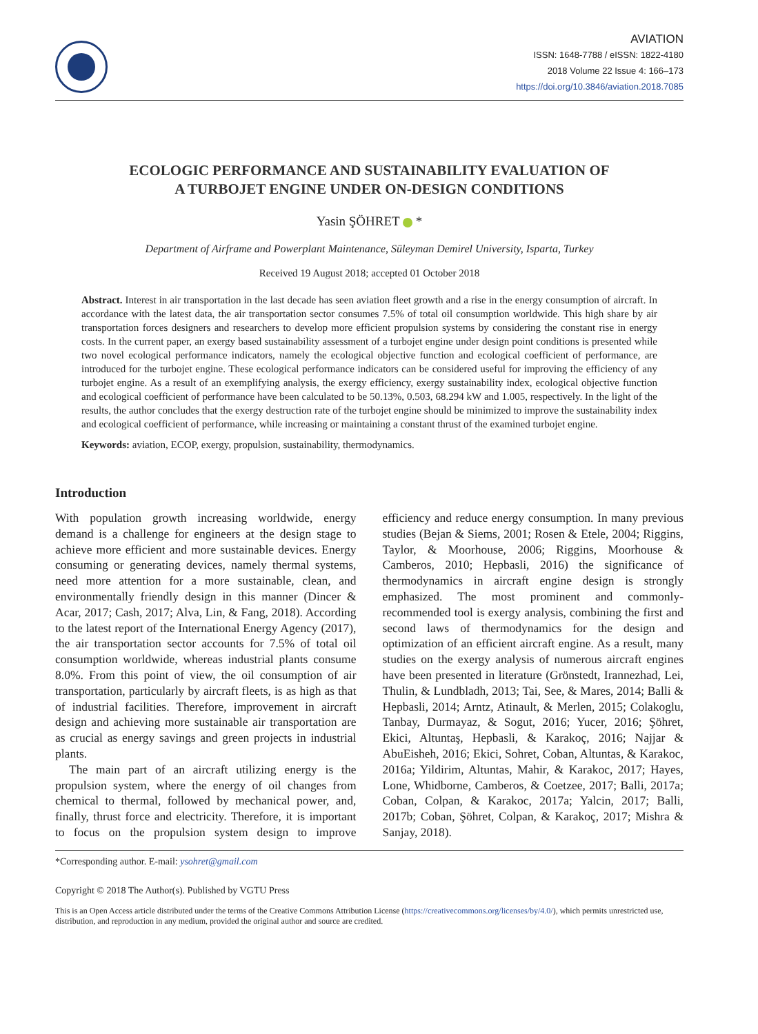AVIATION
ISSN: 1648-7788 / eISSN: 1822-4180
2018 Volume 22 Issue 4: 166–173
https://doi.org/10.3846/aviation.2018.7085
ECOLOGIC PERFORMANCE AND SUSTAINABILITY EVALUATION OF
A TURBOJET ENGINE UNDER ON-DESIGN CONDITIONS
Yasin ŞÖHRET *
Department of Airframe and Powerplant Maintenance, Süleyman Demirel University, Isparta, Turkey
Received 19 August 2018; accepted 01 October 2018
Abstract. Interest in air transportation in the last decade has seen aviation fleet growth and a rise in the energy consumption of aircraft. In accordance with the latest data, the air transportation sector consumes 7.5% of total oil consumption worldwide. This high share by air transportation forces designers and researchers to develop more efficient propulsion systems by considering the constant rise in energy costs. In the current paper, an exergy based sustainability assessment of a turbojet engine under design point conditions is presented while two novel ecological performance indicators, namely the ecological objective function and ecological coefficient of performance, are introduced for the turbojet engine. These ecological performance indicators can be considered useful for improving the efficiency of any turbojet engine. As a result of an exemplifying analysis, the exergy efficiency, exergy sustainability index, ecological objective function and ecological coefficient of performance have been calculated to be 50.13%, 0.503, 68.294 kW and 1.005, respectively. In the light of the results, the author concludes that the exergy destruction rate of the turbojet engine should be minimized to improve the sustainability index and ecological coefficient of performance, while increasing or maintaining a constant thrust of the examined turbojet engine.
Keywords: aviation, ECOP, exergy, propulsion, sustainability, thermodynamics.
Introduction
With population growth increasing worldwide, energy demand is a challenge for engineers at the design stage to achieve more efficient and more sustainable devices. Energy consuming or generating devices, namely thermal systems, need more attention for a more sustainable, clean, and environmentally friendly design in this manner (Dincer & Acar, 2017; Cash, 2017; Alva, Lin, & Fang, 2018). According to the latest report of the International Energy Agency (2017), the air transportation sector accounts for 7.5% of total oil consumption worldwide, whereas industrial plants consume 8.0%. From this point of view, the oil consumption of air transportation, particularly by aircraft fleets, is as high as that of industrial facilities. Therefore, improvement in aircraft design and achieving more sustainable air transportation are as crucial as energy savings and green projects in industrial plants.
The main part of an aircraft utilizing energy is the propulsion system, where the energy of oil changes from chemical to thermal, followed by mechanical power, and, finally, thrust force and electricity. Therefore, it is important to focus on the propulsion system design to improve efficiency and reduce energy consumption. In many previous studies (Bejan & Siems, 2001; Rosen & Etele, 2004; Riggins, Taylor, & Moorhouse, 2006; Riggins, Moorhouse & Camberos, 2010; Hepbasli, 2016) the significance of thermodynamics in aircraft engine design is strongly emphasized. The most prominent and commonly-recommended tool is exergy analysis, combining the first and second laws of thermodynamics for the design and optimization of an efficient aircraft engine. As a result, many studies on the exergy analysis of numerous aircraft engines have been presented in literature (Grönstedt, Irannezhad, Lei, Thulin, & Lundbladh, 2013; Tai, See, & Mares, 2014; Balli & Hepbasli, 2014; Arntz, Atinault, & Merlen, 2015; Colakoglu, Tanbay, Durmayaz, & Sogut, 2016; Yucer, 2016; Şöhret, Ekici, Altuntaş, Hepbasli, & Karakoç, 2016; Najjar & AbuEisheh, 2016; Ekici, Sohret, Coban, Altuntas, & Karakoc, 2016a; Yildirim, Altuntas, Mahir, & Karakoc, 2017; Hayes, Lone, Whidborne, Camberos, & Coetzee, 2017; Balli, 2017a; Coban, Colpan, & Karakoc, 2017a; Yalcin, 2017; Balli, 2017b; Coban, Şöhret, Colpan, & Karakoç, 2017; Mishra & Sanjay, 2018).
*Corresponding author. E-mail: ysohret@gmail.com
Copyright © 2018 The Author(s). Published by VGTU Press
This is an Open Access article distributed under the terms of the Creative Commons Attribution License (https://creativecommons.org/licenses/by/4.0/), which permits unrestricted use, distribution, and reproduction in any medium, provided the original author and source are credited.